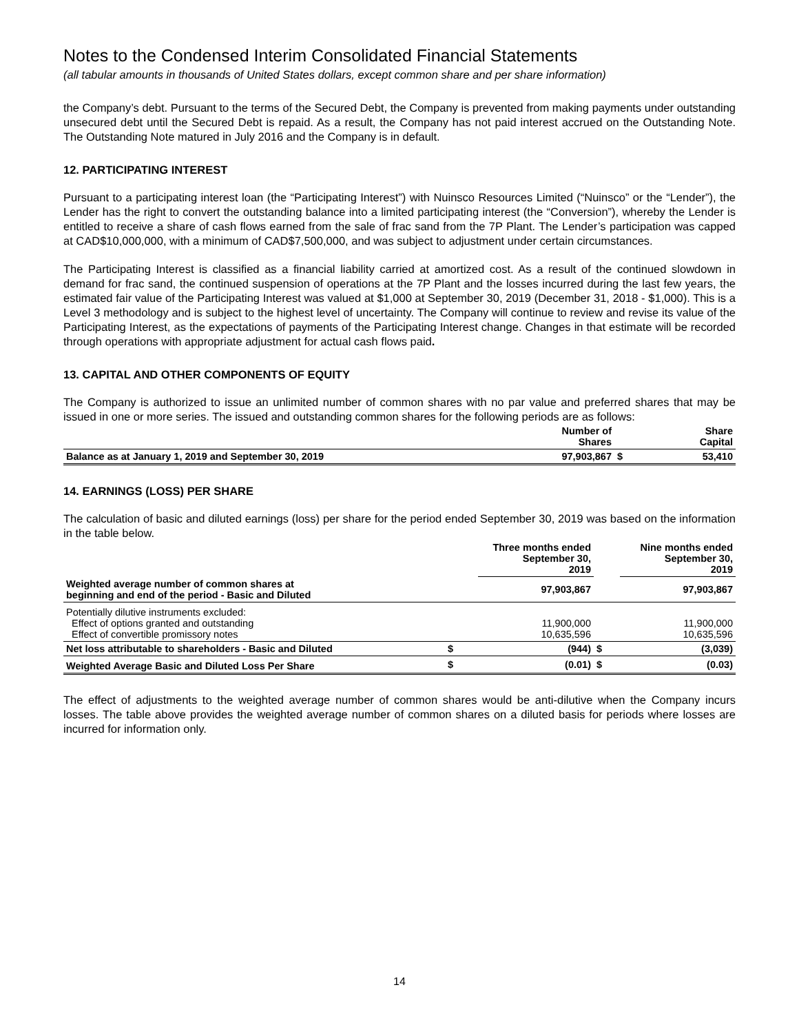Notes to the Condensed Interim Consolidated Financial Statements
(all tabular amounts in thousands of United States dollars, except common share and per share information)
the Company’s debt. Pursuant to the terms of the Secured Debt, the Company is prevented from making payments under outstanding unsecured debt until the Secured Debt is repaid. As a result, the Company has not paid interest accrued on the Outstanding Note. The Outstanding Note matured in July 2016 and the Company is in default.
12. PARTICIPATING INTEREST
Pursuant to a participating interest loan (the “Participating Interest”) with Nuinsco Resources Limited (“Nuinsco” or the “Lender”), the Lender has the right to convert the outstanding balance into a limited participating interest (the “Conversion”), whereby the Lender is entitled to receive a share of cash flows earned from the sale of frac sand from the 7P Plant. The Lender’s participation was capped at CAD$10,000,000, with a minimum of CAD$7,500,000, and was subject to adjustment under certain circumstances.
The Participating Interest is classified as a financial liability carried at amortized cost. As a result of the continued slowdown in demand for frac sand, the continued suspension of operations at the 7P Plant and the losses incurred during the last few years, the estimated fair value of the Participating Interest was valued at $1,000 at September 30, 2019 (December 31, 2018 - $1,000). This is a Level 3 methodology and is subject to the highest level of uncertainty. The Company will continue to review and revise its value of the Participating Interest, as the expectations of payments of the Participating Interest change. Changes in that estimate will be recorded through operations with appropriate adjustment for actual cash flows paid.
13. CAPITAL AND OTHER COMPONENTS OF EQUITY
The Company is authorized to issue an unlimited number of common shares with no par value and preferred shares that may be issued in one or more series. The issued and outstanding common shares for the following periods are as follows:
| | Number of Shares | | Share Capital |
| Balance as at January 1, 2019 and September 30, 2019 | 97,903,867 | $ | 53,410 |
14. EARNINGS (LOSS) PER SHARE
The calculation of basic and diluted earnings (loss) per share for the period ended September 30, 2019 was based on the information in the table below.
| | | Three months ended September 30, 2019 | | Nine months ended September 30, 2019 |
| Weighted average number of common shares at beginning and end of the period - Basic and Diluted | | 97,903,867 | | 97,903,867 |
| Potentially dilutive instruments excluded: Effect of options granted and outstanding Effect of convertible promissory notes | | 11,900,000 10,635,596 | | 11,900,000 10,635,596 |
| Net loss attributable to shareholders - Basic and Diluted | $ | (944) | $ | (3,039) |
| Weighted Average Basic and Diluted Loss Per Share | $ | (0.01) | $ | (0.03) |
The effect of adjustments to the weighted average number of common shares would be anti-dilutive when the Company incurs losses. The table above provides the weighted average number of common shares on a diluted basis for periods where losses are incurred for information only.
14